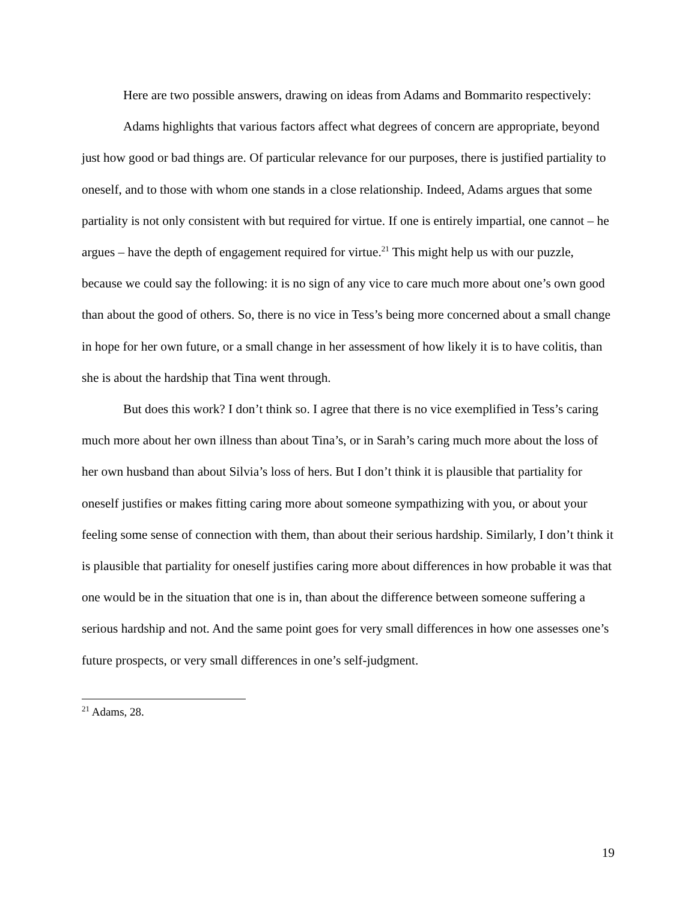Here are two possible answers, drawing on ideas from Adams and Bommarito respectively:
Adams highlights that various factors affect what degrees of concern are appropriate, beyond just how good or bad things are. Of particular relevance for our purposes, there is justified partiality to oneself, and to those with whom one stands in a close relationship. Indeed, Adams argues that some partiality is not only consistent with but required for virtue. If one is entirely impartial, one cannot – he argues – have the depth of engagement required for virtue.<sup>21</sup> This might help us with our puzzle, because we could say the following: it is no sign of any vice to care much more about one’s own good than about the good of others. So, there is no vice in Tess’s being more concerned about a small change in hope for her own future, or a small change in her assessment of how likely it is to have colitis, than she is about the hardship that Tina went through.
But does this work? I don’t think so. I agree that there is no vice exemplified in Tess’s caring much more about her own illness than about Tina’s, or in Sarah’s caring much more about the loss of her own husband than about Silvia’s loss of hers. But I don’t think it is plausible that partiality for oneself justifies or makes fitting caring more about someone sympathizing with you, or about your feeling some sense of connection with them, than about their serious hardship. Similarly, I don’t think it is plausible that partiality for oneself justifies caring more about differences in how probable it was that one would be in the situation that one is in, than about the difference between someone suffering a serious hardship and not. And the same point goes for very small differences in how one assesses one’s future prospects, or very small differences in one’s self-judgment.
<sup>21</sup> Adams, 28.
19